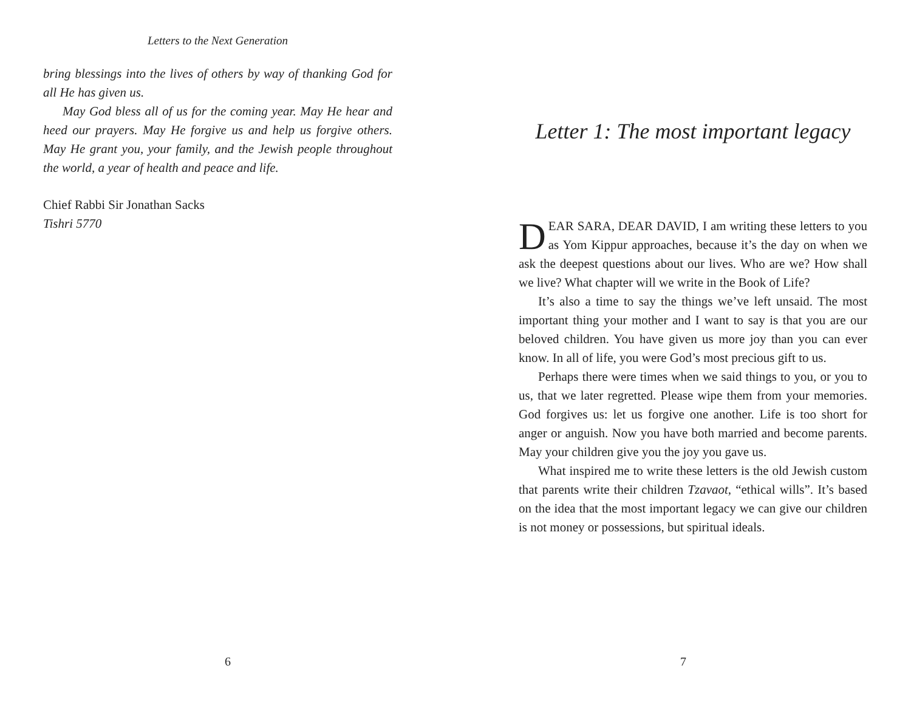Letters to the Next Generation
bring blessings into the lives of others by way of thanking God for all He has given us.
May God bless all of us for the coming year. May He hear and heed our prayers. May He forgive us and help us forgive others. May He grant you, your family, and the Jewish people throughout the world, a year of health and peace and life.
Chief Rabbi Sir Jonathan Sacks
Tishri 5770
6
Letter 1: The most important legacy
DEAR SARA, DEAR DAVID, I am writing these letters to you as Yom Kippur approaches, because it’s the day on when we ask the deepest questions about our lives. Who are we? How shall we live? What chapter will we write in the Book of Life?
It’s also a time to say the things we’ve left unsaid. The most important thing your mother and I want to say is that you are our beloved children. You have given us more joy than you can ever know. In all of life, you were God’s most precious gift to us.
Perhaps there were times when we said things to you, or you to us, that we later regretted. Please wipe them from your memories. God forgives us: let us forgive one another. Life is too short for anger or anguish. Now you have both married and become parents. May your children give you the joy you gave us.
What inspired me to write these letters is the old Jewish custom that parents write their children Tzavaot, “ethical wills”. It’s based on the idea that the most important legacy we can give our children is not money or possessions, but spiritual ideals.
7